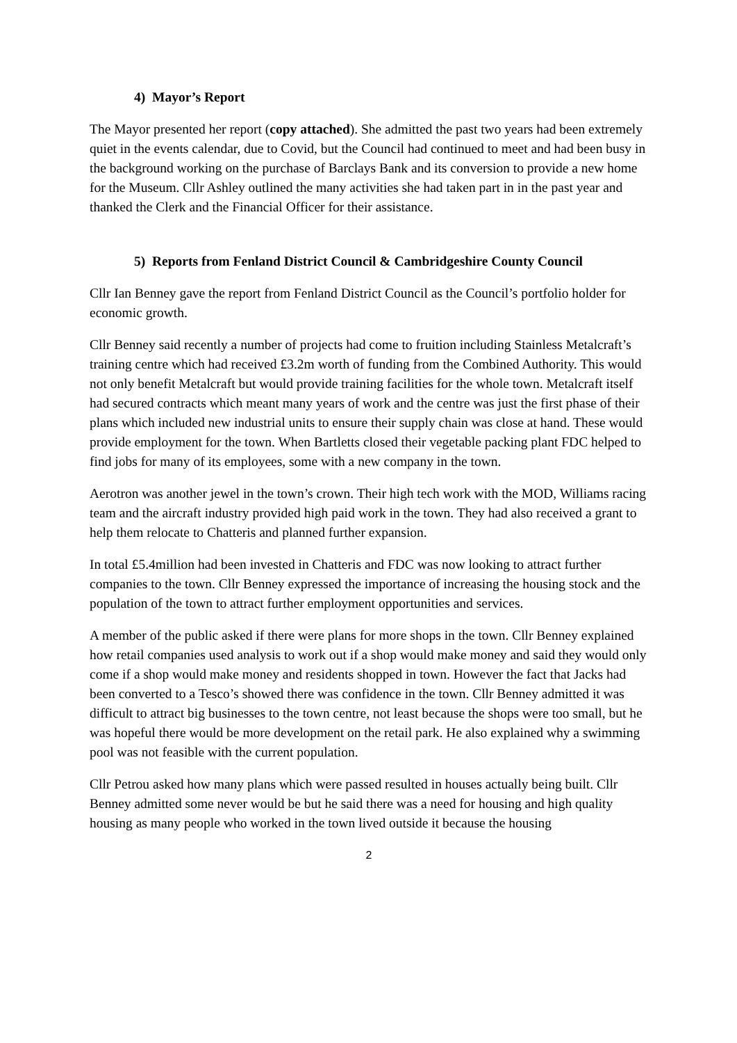4) Mayor’s Report
The Mayor presented her report (copy attached). She admitted the past two years had been extremely quiet in the events calendar, due to Covid, but the Council had continued to meet and had been busy in the background working on the purchase of Barclays Bank and its conversion to provide a new home for the Museum. Cllr Ashley outlined the many activities she had taken part in in the past year and thanked the Clerk and the Financial Officer for their assistance.
5) Reports from Fenland District Council & Cambridgeshire County Council
Cllr Ian Benney gave the report from Fenland District Council as the Council’s portfolio holder for economic growth.
Cllr Benney said recently a number of projects had come to fruition including Stainless Metalcraft’s training centre which had received £3.2m worth of funding from the Combined Authority. This would not only benefit Metalcraft but would provide training facilities for the whole town. Metalcraft itself had secured contracts which meant many years of work and the centre was just the first phase of their plans which included new industrial units to ensure their supply chain was close at hand. These would provide employment for the town. When Bartletts closed their vegetable packing plant FDC helped to find jobs for many of its employees, some with a new company in the town.
Aerotron was another jewel in the town’s crown. Their high tech work with the MOD, Williams racing team and the aircraft industry provided high paid work in the town. They had also received a grant to help them relocate to Chatteris and planned further expansion.
In total £5.4million had been invested in Chatteris and FDC was now looking to attract further companies to the town. Cllr Benney expressed the importance of increasing the housing stock and the population of the town to attract further employment opportunities and services.
A member of the public asked if there were plans for more shops in the town. Cllr Benney explained how retail companies used analysis to work out if a shop would make money and said they would only come if a shop would make money and residents shopped in town. However the fact that Jacks had been converted to a Tesco’s showed there was confidence in the town. Cllr Benney admitted it was difficult to attract big businesses to the town centre, not least because the shops were too small, but he was hopeful there would be more development on the retail park. He also explained why a swimming pool was not feasible with the current population.
Cllr Petrou asked how many plans which were passed resulted in houses actually being built. Cllr Benney admitted some never would be but he said there was a need for housing and high quality housing as many people who worked in the town lived outside it because the housing
2